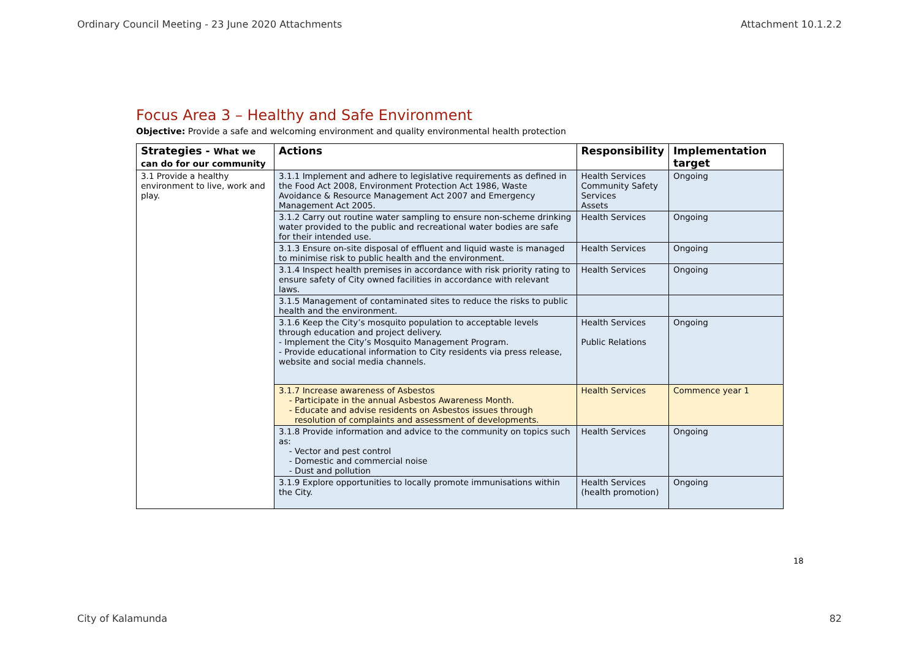Ordinary Council Meeting - 23 June 2020 Attachments Attachment 10.1.2.2
Focus Area 3 – Healthy and Safe Environment
Objective: Provide a safe and welcoming environment and quality environmental health protection
| Strategies - What we can do for our community | Actions | Responsibility | Implementation target |
| --- | --- | --- | --- |
| 3.1 Provide a healthy environment to live, work and play. | 3.1.1 Implement and adhere to legislative requirements as defined in the Food Act 2008, Environment Protection Act 1986, Waste Avoidance & Resource Management Act 2007 and Emergency Management Act 2005. | Health Services Community Safety Services Assets | Ongoing |
| | 3.1.2 Carry out routine water sampling to ensure non-scheme drinking water provided to the public and recreational water bodies are safe for their intended use. | Health Services | Ongoing |
| | 3.1.3 Ensure on-site disposal of effluent and liquid waste is managed to minimise risk to public health and the environment. | Health Services | Ongoing |
| | 3.1.4 Inspect health premises in accordance with risk priority rating to ensure safety of City owned facilities in accordance with relevant laws. | Health Services | Ongoing |
| | 3.1.5 Management of contaminated sites to reduce the risks to public health and the environment. | | |
| | 3.1.6 Keep the City’s mosquito population to acceptable levels through education and project delivery. - Implement the City’s Mosquito Management Program. - Provide educational information to City residents via press release, website and social media channels. | Health Services Public Relations | Ongoing |
| | 3.1.7 Increase awareness of Asbestos Participate in the annual Asbestos Awareness Month. Educate and advise residents on Asbestos issues through resolution of complaints and assessment of developments. | Health Services | Commence year 1 |
| | 3.1.8 Provide information and advice to the community on topics such as: Vector and pest control Domestic and commercial noise Dust and pollution | Health Services | Ongoing |
| | 3.1.9 Explore opportunities to locally promote immunisations within the City. | Health Services (health promotion) | Ongoing |
18
City of Kalamunda 82